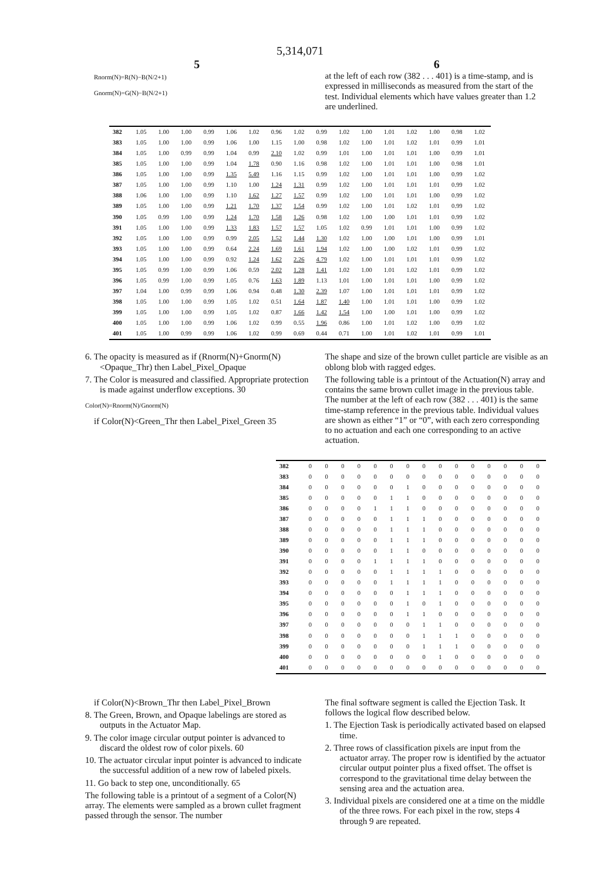5,314,071
5
Rnorm(N)=R(N)−B(N/2+1)
Gnorm(N)=G(N)−B(N/2+1)
6
at the left of each row (382 . . . 401) is a time-stamp, and is expressed in milliseconds as measured from the start of the test. Individual elements which have values greater than 1.2 are underlined.
| 382 | 1.05 | 1.00 | 1.00 | 0.99 | 1.06 | 1.02 | 0.96 | 1.02 | 0.99 | 1.02 | 1.00 | 1.01 | 1.02 | 1.00 | 0.98 | 1.02 |
| 383 | 1.05 | 1.00 | 1.00 | 0.99 | 1.06 | 1.00 | 1.15 | 1.00 | 0.98 | 1.02 | 1.00 | 1.01 | 1.02 | 1.01 | 0.99 | 1.01 |
| 384 | 1.05 | 1.00 | 0.99 | 0.99 | 1.04 | 0.99 | 2.10 | 1.02 | 0.99 | 1.01 | 1.00 | 1.01 | 1.01 | 1.00 | 0.99 | 1.01 |
| 385 | 1.05 | 1.00 | 1.00 | 0.99 | 1.04 | 1.78 | 0.90 | 1.16 | 0.98 | 1.02 | 1.00 | 1.01 | 1.01 | 1.00 | 0.98 | 1.01 |
| 386 | 1.05 | 1.00 | 1.00 | 0.99 | 1.35 | 5.49 | 1.16 | 1.15 | 0.99 | 1.02 | 1.00 | 1.01 | 1.01 | 1.00 | 0.99 | 1.02 |
| 387 | 1.05 | 1.00 | 1.00 | 0.99 | 1.10 | 1.00 | 1.24 | 1.31 | 0.99 | 1.02 | 1.00 | 1.01 | 1.01 | 1.01 | 0.99 | 1.02 |
| 388 | 1.06 | 1.00 | 1.00 | 0.99 | 1.10 | 1.62 | 1.27 | 1.57 | 0.99 | 1.02 | 1.00 | 1.01 | 1.01 | 1.00 | 0.99 | 1.02 |
| 389 | 1.05 | 1.00 | 1.00 | 0.99 | 1.21 | 1.70 | 1.37 | 1.54 | 0.99 | 1.02 | 1.00 | 1.01 | 1.02 | 1.01 | 0.99 | 1.02 |
| 390 | 1.05 | 0.99 | 1.00 | 0.99 | 1.24 | 1.70 | 1.58 | 1.26 | 0.98 | 1.02 | 1.00 | 1.00 | 1.01 | 1.01 | 0.99 | 1.02 |
| 391 | 1.05 | 1.00 | 1.00 | 0.99 | 1.33 | 1.83 | 1.57 | 1.57 | 1.05 | 1.02 | 0.99 | 1.01 | 1.01 | 1.00 | 0.99 | 1.02 |
| 392 | 1.05 | 1.00 | 1.00 | 0.99 | 0.99 | 2.05 | 1.52 | 1.44 | 1.30 | 1.02 | 1.00 | 1.00 | 1.01 | 1.00 | 0.99 | 1.01 |
| 393 | 1.05 | 1.00 | 1.00 | 0.99 | 0.64 | 2.24 | 1.69 | 1.61 | 1.94 | 1.02 | 1.00 | 1.00 | 1.02 | 1.01 | 0.99 | 1.02 |
| 394 | 1.05 | 1.00 | 1.00 | 0.99 | 0.92 | 1.24 | 1.62 | 2.26 | 4.79 | 1.02 | 1.00 | 1.01 | 1.01 | 1.01 | 0.99 | 1.02 |
| 395 | 1.05 | 0.99 | 1.00 | 0.99 | 1.06 | 0.59 | 2.02 | 1.28 | 1.41 | 1.02 | 1.00 | 1.01 | 1.02 | 1.01 | 0.99 | 1.02 |
| 396 | 1.05 | 0.99 | 1.00 | 0.99 | 1.05 | 0.76 | 1.63 | 1.89 | 1.13 | 1.01 | 1.00 | 1.01 | 1.01 | 1.00 | 0.99 | 1.02 |
| 397 | 1.04 | 1.00 | 0.99 | 0.99 | 1.06 | 0.94 | 0.48 | 1.30 | 2.39 | 1.07 | 1.00 | 1.01 | 1.01 | 1.01 | 0.99 | 1.02 |
| 398 | 1.05 | 1.00 | 1.00 | 0.99 | 1.05 | 1.02 | 0.51 | 1.64 | 1.87 | 1.40 | 1.00 | 1.01 | 1.01 | 1.00 | 0.99 | 1.02 |
| 399 | 1.05 | 1.00 | 1.00 | 0.99 | 1.05 | 1.02 | 0.87 | 1.66 | 1.42 | 1.54 | 1.00 | 1.00 | 1.01 | 1.00 | 0.99 | 1.02 |
| 400 | 1.05 | 1.00 | 1.00 | 0.99 | 1.06 | 1.02 | 0.99 | 0.55 | 1.96 | 0.86 | 1.00 | 1.01 | 1.02 | 1.00 | 0.99 | 1.02 |
| 401 | 1.05 | 1.00 | 0.99 | 0.99 | 1.06 | 1.02 | 0.99 | 0.69 | 0.44 | 0.71 | 1.00 | 1.01 | 1.02 | 1.01 | 0.99 | 1.01 |
6. The opacity is measured as if (Rnorm(N)+Gnorm(N)<Opaque_Thr) then Label_Pixel_Opaque
7. The Color is measured and classified. Appropriate protection is made against underflow exceptions. 30
Color(N)=Rnorm(N)/Gnorm(N)
if Color(N)<Green_Thr then Label_Pixel_Green 35
The shape and size of the brown cullet particle are visible as an oblong blob with ragged edges.
The following table is a printout of the Actuation(N) array and contains the same brown cullet image in the previous table. The number at the left of each row (382 . . . 401) is the same time-stamp reference in the previous table. Individual values are shown as either “1” or “0”, with each zero corresponding to no actuation and each one corresponding to an active actuation.
| 382 | 0 | 0 | 0 | 0 | 0 | 0 | 0 | 0 | 0 | 0 | 0 | 0 | 0 | 0 | 0 |
| 383 | 0 | 0 | 0 | 0 | 0 | 0 | 0 | 0 | 0 | 0 | 0 | 0 | 0 | 0 | 0 |
| 384 | 0 | 0 | 0 | 0 | 0 | 0 | 1 | 0 | 0 | 0 | 0 | 0 | 0 | 0 | 0 |
| 385 | 0 | 0 | 0 | 0 | 0 | 1 | 1 | 0 | 0 | 0 | 0 | 0 | 0 | 0 | 0 |
| 386 | 0 | 0 | 0 | 0 | 1 | 1 | 1 | 0 | 0 | 0 | 0 | 0 | 0 | 0 | 0 |
| 387 | 0 | 0 | 0 | 0 | 0 | 1 | 1 | 1 | 0 | 0 | 0 | 0 | 0 | 0 | 0 |
| 388 | 0 | 0 | 0 | 0 | 0 | 1 | 1 | 1 | 0 | 0 | 0 | 0 | 0 | 0 | 0 |
| 389 | 0 | 0 | 0 | 0 | 0 | 1 | 1 | 1 | 0 | 0 | 0 | 0 | 0 | 0 | 0 |
| 390 | 0 | 0 | 0 | 0 | 0 | 1 | 1 | 0 | 0 | 0 | 0 | 0 | 0 | 0 | 0 |
| 391 | 0 | 0 | 0 | 0 | 1 | 1 | 1 | 1 | 0 | 0 | 0 | 0 | 0 | 0 | 0 |
| 392 | 0 | 0 | 0 | 0 | 0 | 1 | 1 | 1 | 1 | 0 | 0 | 0 | 0 | 0 | 0 |
| 393 | 0 | 0 | 0 | 0 | 0 | 1 | 1 | 1 | 1 | 0 | 0 | 0 | 0 | 0 | 0 |
| 394 | 0 | 0 | 0 | 0 | 0 | 0 | 1 | 1 | 1 | 0 | 0 | 0 | 0 | 0 | 0 |
| 395 | 0 | 0 | 0 | 0 | 0 | 0 | 1 | 0 | 1 | 0 | 0 | 0 | 0 | 0 | 0 |
| 396 | 0 | 0 | 0 | 0 | 0 | 0 | 1 | 1 | 0 | 0 | 0 | 0 | 0 | 0 | 0 |
| 397 | 0 | 0 | 0 | 0 | 0 | 0 | 0 | 1 | 1 | 0 | 0 | 0 | 0 | 0 | 0 |
| 398 | 0 | 0 | 0 | 0 | 0 | 0 | 0 | 1 | 1 | 1 | 0 | 0 | 0 | 0 | 0 |
| 399 | 0 | 0 | 0 | 0 | 0 | 0 | 0 | 1 | 1 | 1 | 0 | 0 | 0 | 0 | 0 |
| 400 | 0 | 0 | 0 | 0 | 0 | 0 | 0 | 0 | 1 | 0 | 0 | 0 | 0 | 0 | 0 |
| 401 | 0 | 0 | 0 | 0 | 0 | 0 | 0 | 0 | 0 | 0 | 0 | 0 | 0 | 0 | 0 |
if Color(N)<Brown_Thr then Label_Pixel_Brown
8. The Green, Brown, and Opaque labelings are stored as outputs in the Actuator Map.
9. The color image circular output pointer is advanced to discard the oldest row of color pixels. 60
10. The actuator circular input pointer is advanced to indicate the successful addition of a new row of labeled pixels.
11. Go back to step one, unconditionally. 65
The following table is a printout of a segment of a Color(N) array. The elements were sampled as a brown cullet fragment passed through the sensor. The number
The final software segment is called the Ejection Task. It follows the logical flow described below.
1. The Ejection Task is periodically activated based on elapsed time.
2. Three rows of classification pixels are input from the actuator array. The proper row is identified by the actuator circular output pointer plus a fixed offset. The offset is correspond to the gravitational time delay between the sensing area and the actuation area.
3. Individual pixels are considered one at a time on the middle of the three rows. For each pixel in the row, steps 4 through 9 are repeated.